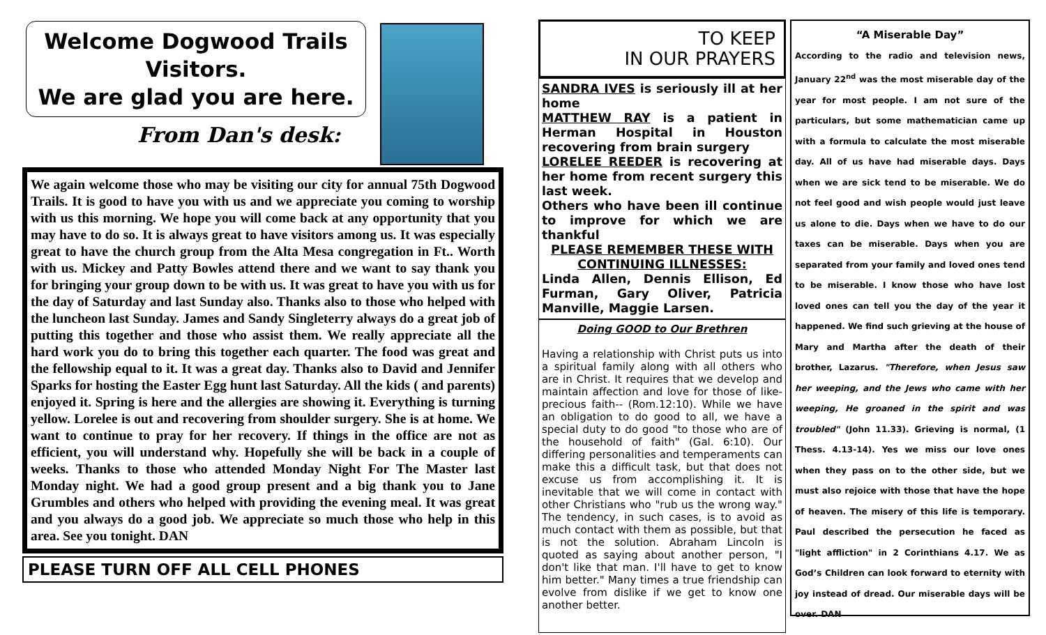Welcome Dogwood Trails
Visitors.
We are glad you are here.
From Dan's desk:
We again welcome those who may be visiting our city for annual 75th Dogwood Trails. It is good to have you with us and we appreciate you coming to worship with us this morning. We hope you will come back at any opportunity that you may have to do so. It is always great to have visitors among us. It was especially great to have the church group from the Alta Mesa congregation in Ft.. Worth with us. Mickey and Patty Bowles attend there and we want to say thank you for bringing your group down to be with us. It was great to have you with us for the day of Saturday and last Sunday also. Thanks also to those who helped with the luncheon last Sunday. James and Sandy Singleterry always do a great job of putting this together and those who assist them. We really appreciate all the hard work you do to bring this together each quarter. The food was great and the fellowship equal to it. It was a great day. Thanks also to David and Jennifer Sparks for hosting the Easter Egg hunt last Saturday. All the kids ( and parents) enjoyed it. Spring is here and the allergies are showing it. Everything is turning yellow. Lorelee is out and recovering from shoulder surgery. She is at home. We want to continue to pray for her recovery. If things in the office are not as efficient, you will understand why. Hopefully she will be back in a couple of weeks. Thanks to those who attended Monday Night For The Master last Monday night. We had a good group present and a big thank you to Jane Grumbles and others who helped with providing the evening meal. It was great and you always do a good job. We appreciate so much those who help in this area. See you tonight. DAN
PLEASE TURN OFF ALL CELL PHONES
TO KEEP
IN OUR PRAYERS
SANDRA IVES is seriously ill at her home
MATTHEW RAY is a patient in Herman Hospital in Houston recovering from brain surgery
LORELEE REEDER is recovering at her home from recent surgery this last week.
Others who have been ill continue to improve for which we are thankful
PLEASE REMEMBER THESE WITH CONTINUING ILLNESSES:
Linda Allen, Dennis Ellison, Ed Furman, Gary Oliver, Patricia Manville, Maggie Larsen.
Doing GOOD to Our Brethren
Having a relationship with Christ puts us into a spiritual family along with all others who are in Christ. It requires that we develop and maintain affection and love for those of like-precious faith-- (Rom.12:10). While we have an obligation to do good to all, we have a special duty to do good "to those who are of the household of faith" (Gal. 6:10). Our differing personalities and temperaments can make this a difficult task, but that does not excuse us from accomplishing it. It is inevitable that we will come in contact with other Christians who "rub us the wrong way." The tendency, in such cases, is to avoid as much contact with them as possible, but that is not the solution. Abraham Lincoln is quoted as saying about another person, "I don't like that man. I'll have to get to know him better." Many times a true friendship can evolve from dislike if we get to know one another better.
“A Miserable Day”
According to the radio and television news, January 22<sup>nd</sup> was the most miserable day of the year for most people. I am not sure of the particulars, but some mathematician came up with a formula to calculate the most miserable day. All of us have had miserable days. Days when we are sick tend to be miserable. We do not feel good and wish people would just leave us alone to die. Days when we have to do our taxes can be miserable. Days when you are separated from your family and loved ones tend to be miserable. I know those who have lost loved ones can tell you the day of the year it happened. We find such grieving at the house of Mary and Martha after the death of their brother, Lazarus. "Therefore, when Jesus saw her weeping, and the Jews who came with her weeping, He groaned in the spirit and was troubled" (John 11.33). Grieving is normal, (1 Thess. 4.13-14). Yes we miss our love ones when they pass on to the other side, but we must also rejoice with those that have the hope of heaven. The misery of this life is temporary. Paul described the persecution he faced as "light affliction" in 2 Corinthians 4.17. We as God’s Children can look forward to eternity with joy instead of dread. Our miserable days will be over. DAN